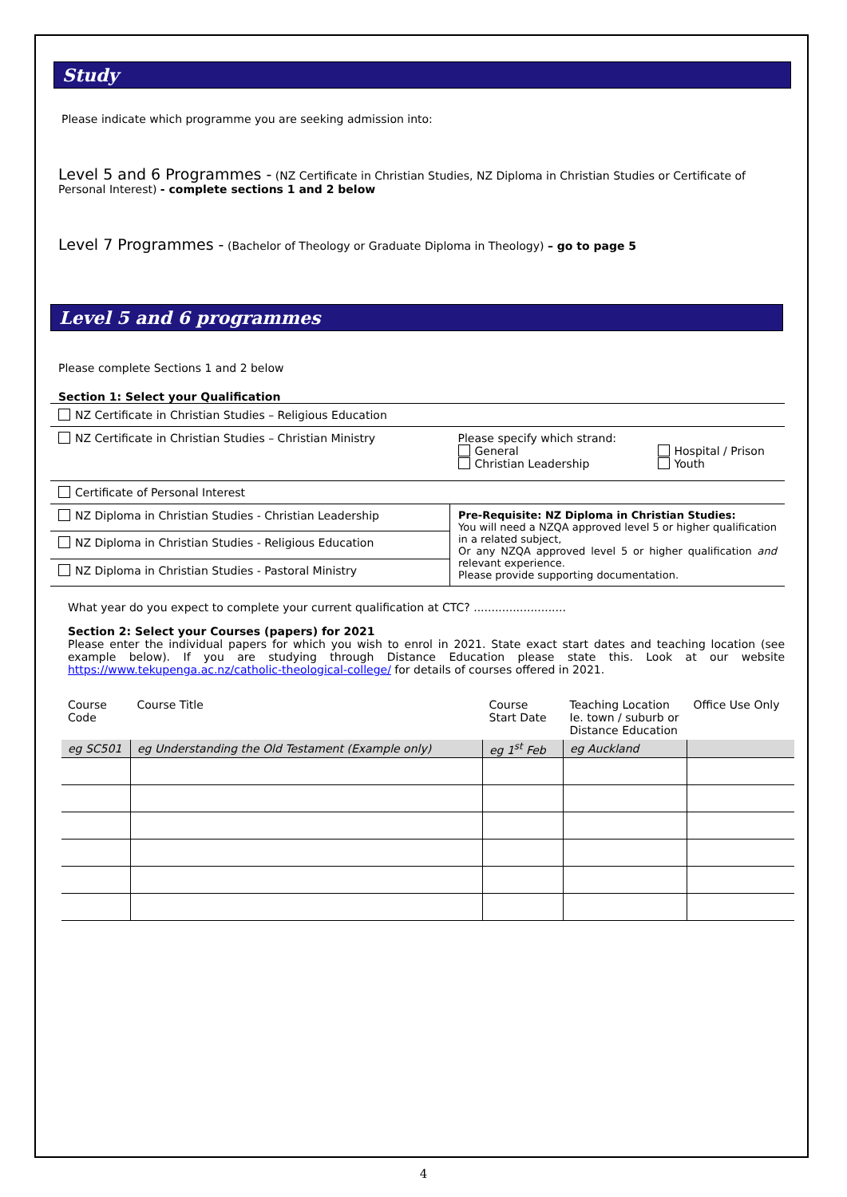Study
Please indicate which programme you are seeking admission into:
Level 5 and 6 Programmes - (NZ Certificate in Christian Studies, NZ Diploma in Christian Studies or Certificate of Personal Interest) - complete sections 1 and 2 below
Level 7 Programmes - (Bachelor of Theology or Graduate Diploma in Theology) – go to page 5
Level 5 and 6 programmes
Please complete Sections 1 and 2 below
Section 1: Select your Qualification
| NZ Certificate in Christian Studies – Religious Education | |
| NZ Certificate in Christian Studies – Christian Ministry | Please specify which strand: General Christian Leadership Hospital / Prison Youth |
| Certificate of Personal Interest | |
| NZ Diploma in Christian Studies - Christian Leadership | Pre-Requisite: NZ Diploma in Christian Studies: You will need a NZQA approved level 5 or higher qualification in a related subject, Or any NZQA approved level 5 or higher qualification and relevant experience. Please provide supporting documentation. |
| NZ Diploma in Christian Studies - Religious Education | |
| NZ Diploma in Christian Studies - Pastoral Ministry | |
What year do you expect to complete your current qualification at CTC? ..........................
Section 2: Select your Courses (papers) for 2021
Please enter the individual papers for which you wish to enrol in 2021. State exact start dates and teaching location (see example below). If you are studying through Distance Education please state this. Look at our website https://www.tekupenga.ac.nz/catholic-theological-college/ for details of courses offered in 2021.
| Course Code | Course Title | Course Start Date | Teaching Location Ie. town / suburb or Distance Education | Office Use Only |
| --- | --- | --- | --- | --- |
| eg SC501 | eg Understanding the Old Testament (Example only) | eg 1<sup>st</sup> Feb | eg Auckland | |
4